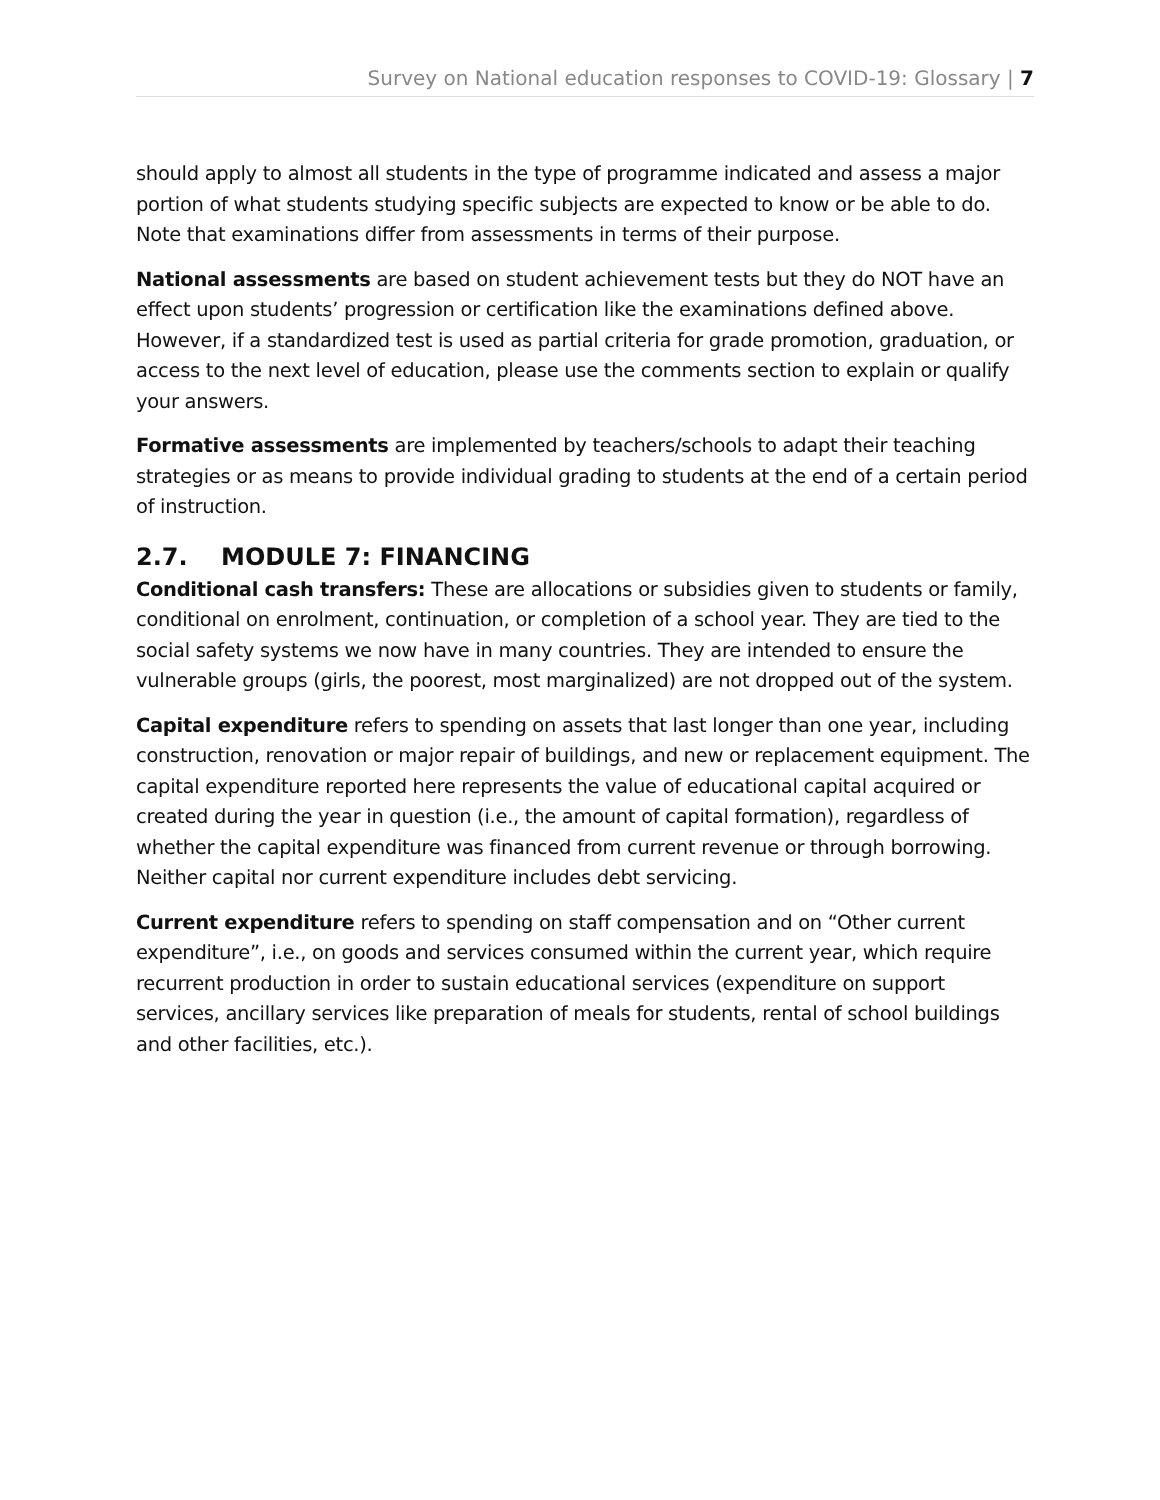Survey on National education responses to COVID-19: Glossary | 7
should apply to almost all students in the type of programme indicated and assess a major portion of what students studying specific subjects are expected to know or be able to do. Note that examinations differ from assessments in terms of their purpose.
National assessments are based on student achievement tests but they do NOT have an effect upon students’ progression or certification like the examinations defined above. However, if a standardized test is used as partial criteria for grade promotion, graduation, or access to the next level of education, please use the comments section to explain or qualify your answers.
Formative assessments are implemented by teachers/schools to adapt their teaching strategies or as means to provide individual grading to students at the end of a certain period of instruction.
2.7. MODULE 7: FINANCING
Conditional cash transfers: These are allocations or subsidies given to students or family, conditional on enrolment, continuation, or completion of a school year. They are tied to the social safety systems we now have in many countries. They are intended to ensure the vulnerable groups (girls, the poorest, most marginalized) are not dropped out of the system.
Capital expenditure refers to spending on assets that last longer than one year, including construction, renovation or major repair of buildings, and new or replacement equipment. The capital expenditure reported here represents the value of educational capital acquired or created during the year in question (i.e., the amount of capital formation), regardless of whether the capital expenditure was financed from current revenue or through borrowing. Neither capital nor current expenditure includes debt servicing.
Current expenditure refers to spending on staff compensation and on “Other current expenditure”, i.e., on goods and services consumed within the current year, which require recurrent production in order to sustain educational services (expenditure on support services, ancillary services like preparation of meals for students, rental of school buildings and other facilities, etc.).